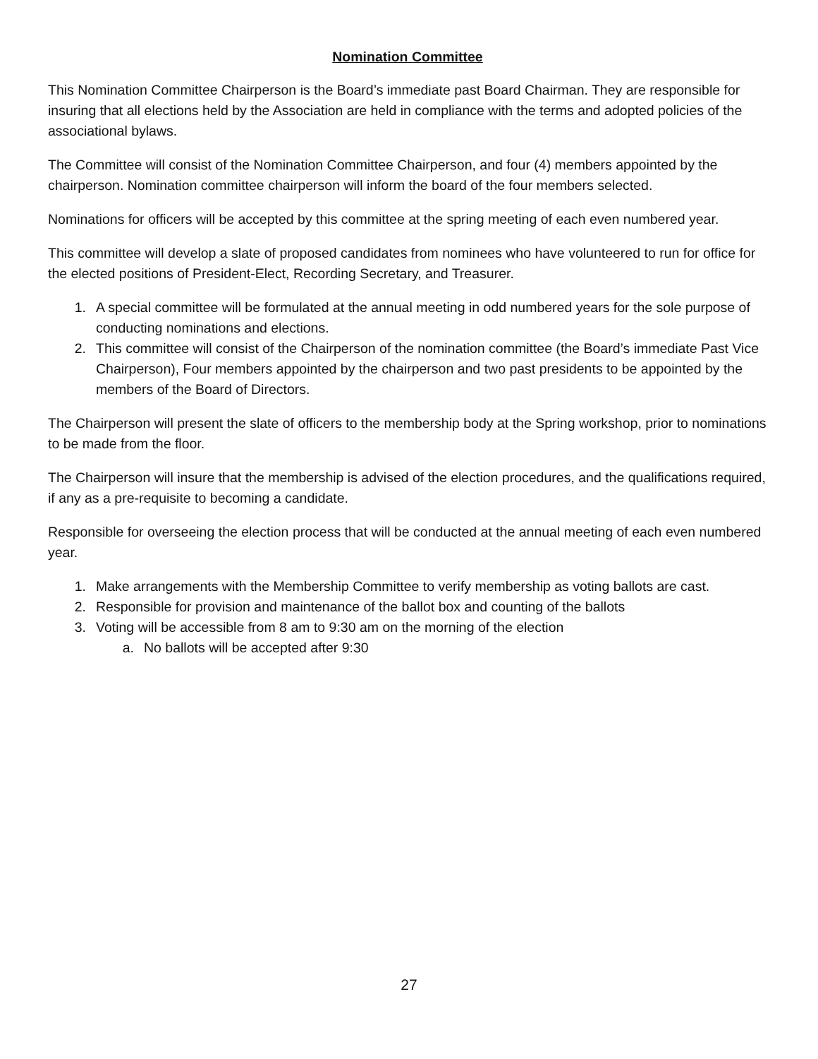Nomination Committee
This Nomination Committee Chairperson is the Board’s immediate past Board Chairman. They are responsible for insuring that all elections held by the Association are held in compliance with the terms and adopted policies of the associational bylaws.
The Committee will consist of the Nomination Committee Chairperson, and four (4) members appointed by the chairperson. Nomination committee chairperson will inform the board of the four members selected.
Nominations for officers will be accepted by this committee at the spring meeting of each even numbered year.
This committee will develop a slate of proposed candidates from nominees who have volunteered to run for office for the elected positions of President-Elect, Recording Secretary, and Treasurer.
1. A special committee will be formulated at the annual meeting in odd numbered years for the sole purpose of conducting nominations and elections.
2. This committee will consist of the Chairperson of the nomination committee (the Board’s immediate Past Vice Chairperson), Four members appointed by the chairperson and two past presidents to be appointed by the members of the Board of Directors.
The Chairperson will present the slate of officers to the membership body at the Spring workshop, prior to nominations to be made from the floor.
The Chairperson will insure that the membership is advised of the election procedures, and the qualifications required, if any as a pre-requisite to becoming a candidate.
Responsible for overseeing the election process that will be conducted at the annual meeting of each even numbered year.
1. Make arrangements with the Membership Committee to verify membership as voting ballots are cast.
2. Responsible for provision and maintenance of the ballot box and counting of the ballots
3. Voting will be accessible from 8 am to 9:30 am on the morning of the election
a. No ballots will be accepted after 9:30
27